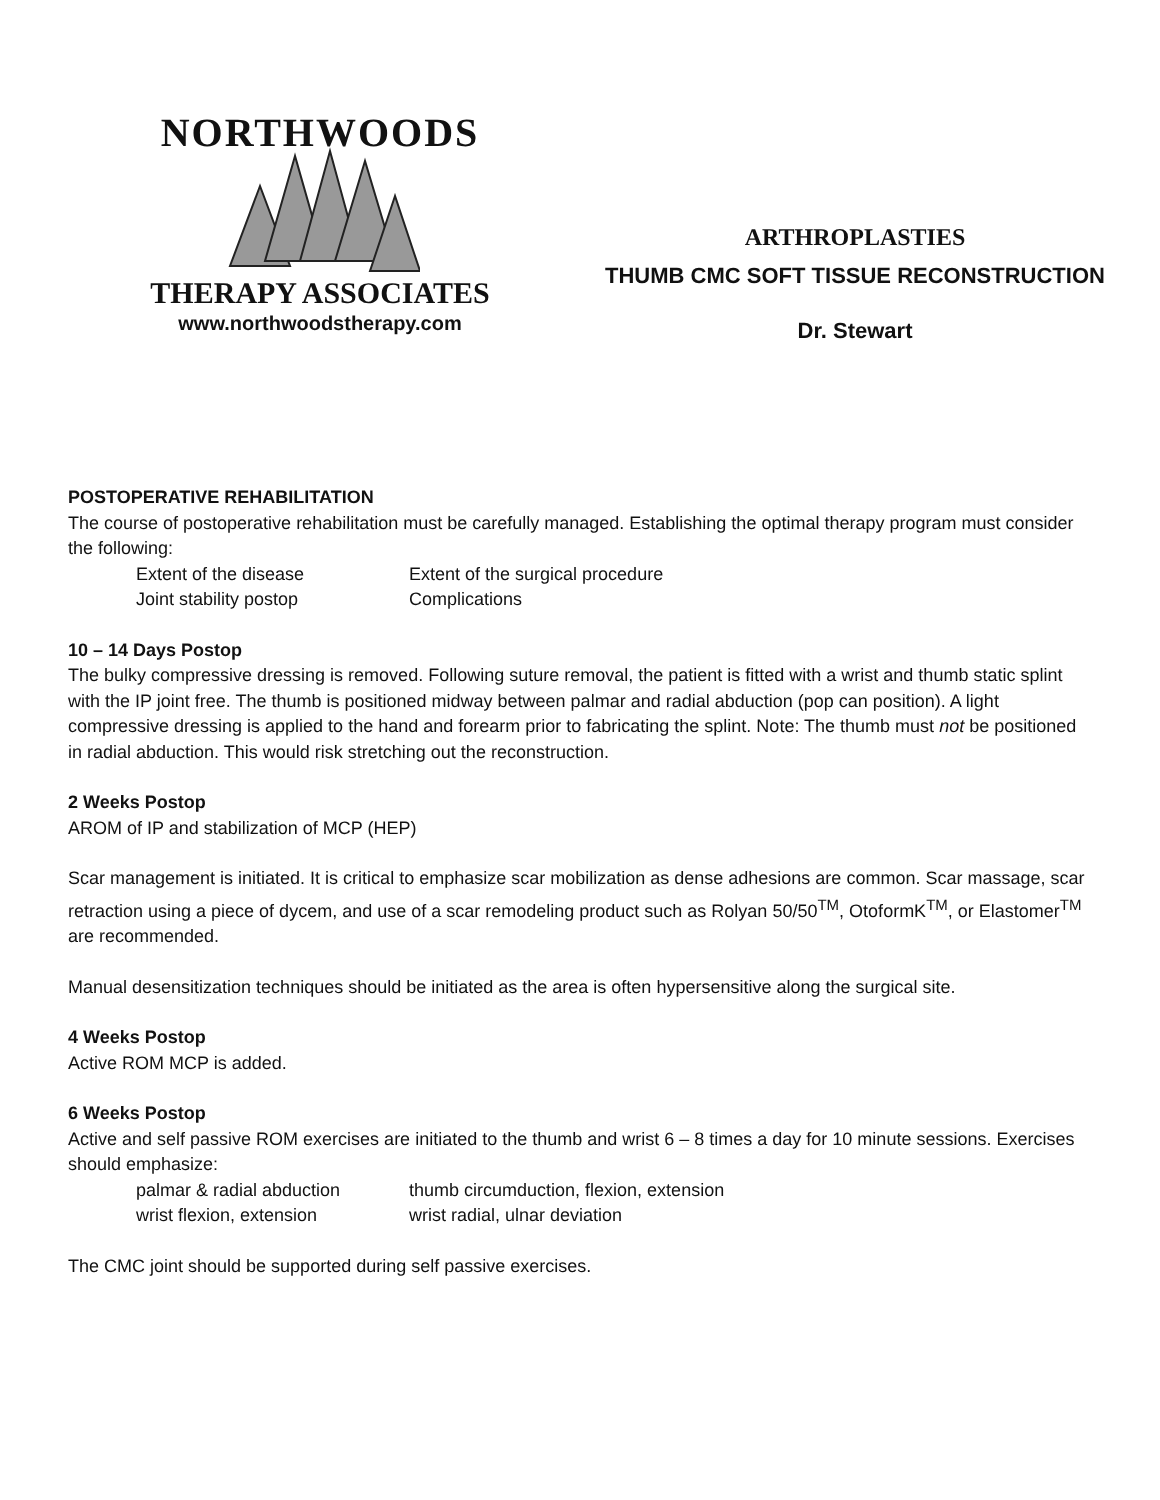NORTHWOODS
THERAPY ASSOCIATES
www.northwoodstherapy.com
ARTHROPLASTIES
THUMB CMC SOFT TISSUE RECONSTRUCTION
Dr. Stewart
POSTOPERATIVE REHABILITATION
The course of postoperative rehabilitation must be carefully managed. Establishing the optimal therapy program must consider the following:
Extent of the disease Extent of the surgical procedure Joint stability postop Complications
10 – 14 Days Postop
The bulky compressive dressing is removed. Following suture removal, the patient is fitted with a wrist and thumb static splint with the IP joint free. The thumb is positioned midway between palmar and radial abduction (pop can position). A light compressive dressing is applied to the hand and forearm prior to fabricating the splint. Note: The thumb must not be positioned in radial abduction. This would risk stretching out the reconstruction.
2 Weeks Postop
AROM of IP and stabilization of MCP (HEP)
Scar management is initiated. It is critical to emphasize scar mobilization as dense adhesions are common. Scar massage, scar retraction using a piece of dycem, and use of a scar remodeling product such as Rolyan 50/50<sup>TM</sup>, OtoformK<sup>TM</sup>, or Elastomer<sup>TM</sup> are recommended.
Manual desensitization techniques should be initiated as the area is often hypersensitive along the surgical site.
4 Weeks Postop
Active ROM MCP is added.
6 Weeks Postop
Active and self passive ROM exercises are initiated to the thumb and wrist 6 – 8 times a day for 10 minute sessions. Exercises should emphasize:
palmar & radial abduction thumb circumduction, flexion, extension wrist flexion, extension wrist radial, ulnar deviation
The CMC joint should be supported during self passive exercises.